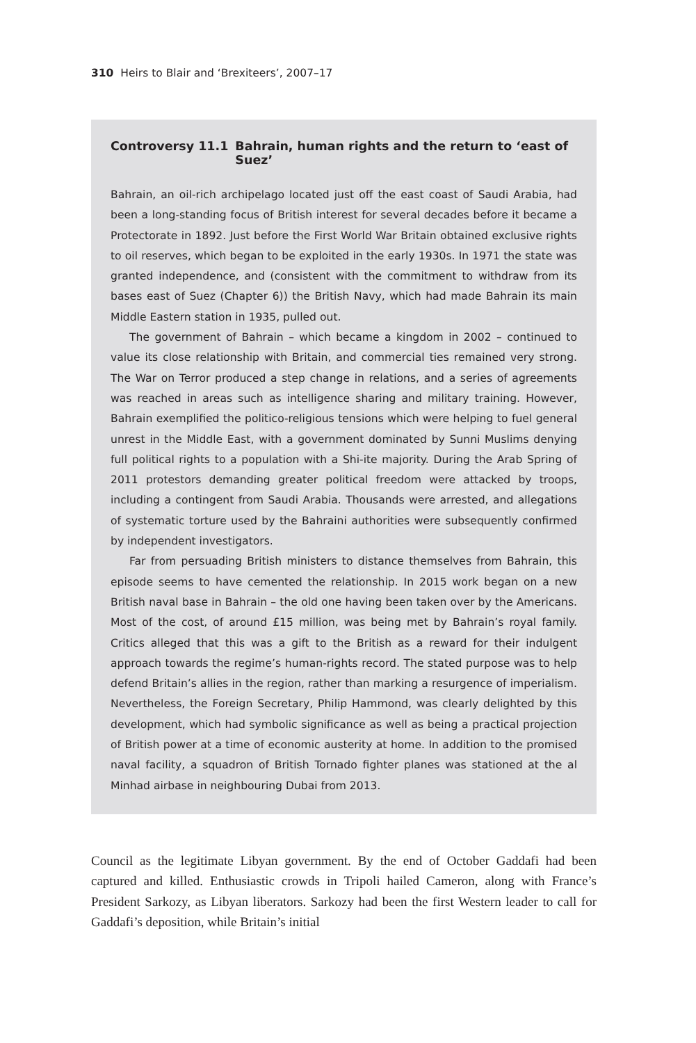310 Heirs to Blair and ‘Brexiteers’, 2007–17
Controversy 11.1 Bahrain, human rights and the return to ‘east of Suez’
Bahrain, an oil-rich archipelago located just off the east coast of Saudi Arabia, had been a long-standing focus of British interest for several decades before it became a Protectorate in 1892. Just before the First World War Britain obtained exclusive rights to oil reserves, which began to be exploited in the early 1930s. In 1971 the state was granted independence, and (consistent with the commitment to withdraw from its bases east of Suez (Chapter 6)) the British Navy, which had made Bahrain its main Middle Eastern station in 1935, pulled out.
The government of Bahrain – which became a kingdom in 2002 – continued to value its close relationship with Britain, and commercial ties remained very strong. The War on Terror produced a step change in relations, and a series of agreements was reached in areas such as intelligence sharing and military training. However, Bahrain exemplified the politico-religious tensions which were helping to fuel general unrest in the Middle East, with a government dominated by Sunni Muslims denying full political rights to a population with a Shi-ite majority. During the Arab Spring of 2011 protestors demanding greater political freedom were attacked by troops, including a contingent from Saudi Arabia. Thousands were arrested, and allegations of systematic torture used by the Bahraini authorities were subsequently confirmed by independent investigators.
Far from persuading British ministers to distance themselves from Bahrain, this episode seems to have cemented the relationship. In 2015 work began on a new British naval base in Bahrain – the old one having been taken over by the Americans. Most of the cost, of around £15 million, was being met by Bahrain’s royal family. Critics alleged that this was a gift to the British as a reward for their indulgent approach towards the regime’s human-rights record. The stated purpose was to help defend Britain’s allies in the region, rather than marking a resurgence of imperialism. Nevertheless, the Foreign Secretary, Philip Hammond, was clearly delighted by this development, which had symbolic significance as well as being a practical projection of British power at a time of economic austerity at home. In addition to the promised naval facility, a squadron of British Tornado fighter planes was stationed at the al Minhad airbase in neighbouring Dubai from 2013.
Council as the legitimate Libyan government. By the end of October Gaddafi had been captured and killed. Enthusiastic crowds in Tripoli hailed Cameron, along with France’s President Sarkozy, as Libyan liberators. Sarkozy had been the first Western leader to call for Gaddafi’s deposition, while Britain’s initial